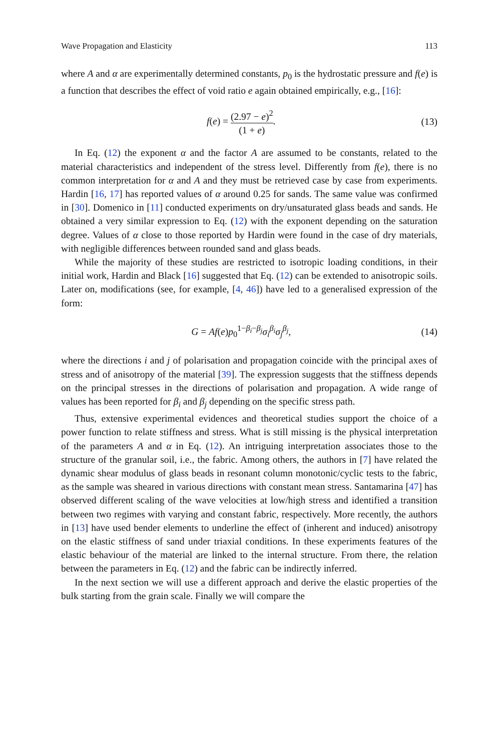Wave Propagation and Elasticity 113
where A and α are experimentally determined constants, p<sub>0</sub> is the hydrostatic pressure and f(e) is a function that describes the effect of void ratio e again obtained empirically, e.g., [16]:
f(e) = (2.97 − e)<sup>2</sup> (1 + e). (13)
In Eq. (12) the exponent α and the factor A are assumed to be constants, related to the material characteristics and independent of the stress level. Differently from f(e), there is no common interpretation for α and A and they must be retrieved case by case from experiments. Hardin [16, 17] has reported values of α around 0.25 for sands. The same value was confirmed in [30]. Domenico in [11] conducted experiments on dry/unsaturated glass beads and sands. He obtained a very similar expression to Eq. (12) with the exponent depending on the saturation degree. Values of α close to those reported by Hardin were found in the case of dry materials, with negligible differences between rounded sand and glass beads.
While the majority of these studies are restricted to isotropic loading conditions, in their initial work, Hardin and Black [16] suggested that Eq. (12) can be extended to anisotropic soils. Later on, modifications (see, for example, [4, 46]) have led to a generalised expression of the form:
G = Af(e)p<sub>0</sub><sup>1−β<sub>i</sub>−β<sub>j</sub></sup>σ<sub>i</sub><sup>β<sub>i</sub></sup>σ<sub>j</sub><sup>β<sub>j</sub></sup>, (14)
where the directions i and j of polarisation and propagation coincide with the principal axes of stress and of anisotropy of the material [39]. The expression suggests that the stiffness depends on the principal stresses in the directions of polarisation and propagation. A wide range of values has been reported for β<sub>i</sub> and β<sub>j</sub> depending on the specific stress path.
Thus, extensive experimental evidences and theoretical studies support the choice of a power function to relate stiffness and stress. What is still missing is the physical interpretation of the parameters A and α in Eq. (12). An intriguing interpretation associates those to the structure of the granular soil, i.e., the fabric. Among others, the authors in [7] have related the dynamic shear modulus of glass beads in resonant column monotonic/cyclic tests to the fabric, as the sample was sheared in various directions with constant mean stress. Santamarina [47] has observed different scaling of the wave velocities at low/high stress and identified a transition between two regimes with varying and constant fabric, respectively. More recently, the authors in [13] have used bender elements to underline the effect of (inherent and induced) anisotropy on the elastic stiffness of sand under triaxial conditions. In these experiments features of the elastic behaviour of the material are linked to the internal structure. From there, the relation between the parameters in Eq. (12) and the fabric can be indirectly inferred.
In the next section we will use a different approach and derive the elastic properties of the bulk starting from the grain scale. Finally we will compare the